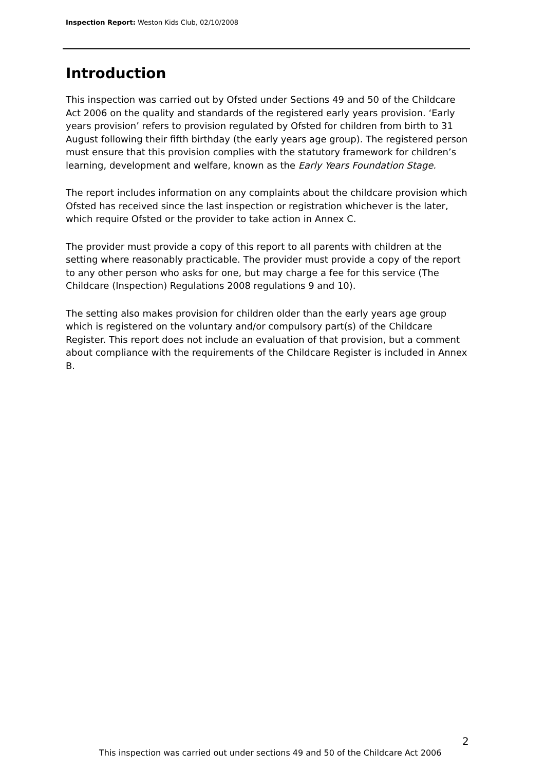Inspection Report: Weston Kids Club, 02/10/2008
Introduction
This inspection was carried out by Ofsted under Sections 49 and 50 of the Childcare Act 2006 on the quality and standards of the registered early years provision. ‘Early years provision’ refers to provision regulated by Ofsted for children from birth to 31 August following their fifth birthday (the early years age group). The registered person must ensure that this provision complies with the statutory framework for children’s learning, development and welfare, known as the Early Years Foundation Stage.
The report includes information on any complaints about the childcare provision which Ofsted has received since the last inspection or registration whichever is the later, which require Ofsted or the provider to take action in Annex C.
The provider must provide a copy of this report to all parents with children at the setting where reasonably practicable. The provider must provide a copy of the report to any other person who asks for one, but may charge a fee for this service (The Childcare (Inspection) Regulations 2008 regulations 9 and 10).
The setting also makes provision for children older than the early years age group which is registered on the voluntary and/or compulsory part(s) of the Childcare Register. This report does not include an evaluation of that provision, but a comment about compliance with the requirements of the Childcare Register is included in Annex B.
2
This inspection was carried out under sections 49 and 50 of the Childcare Act 2006